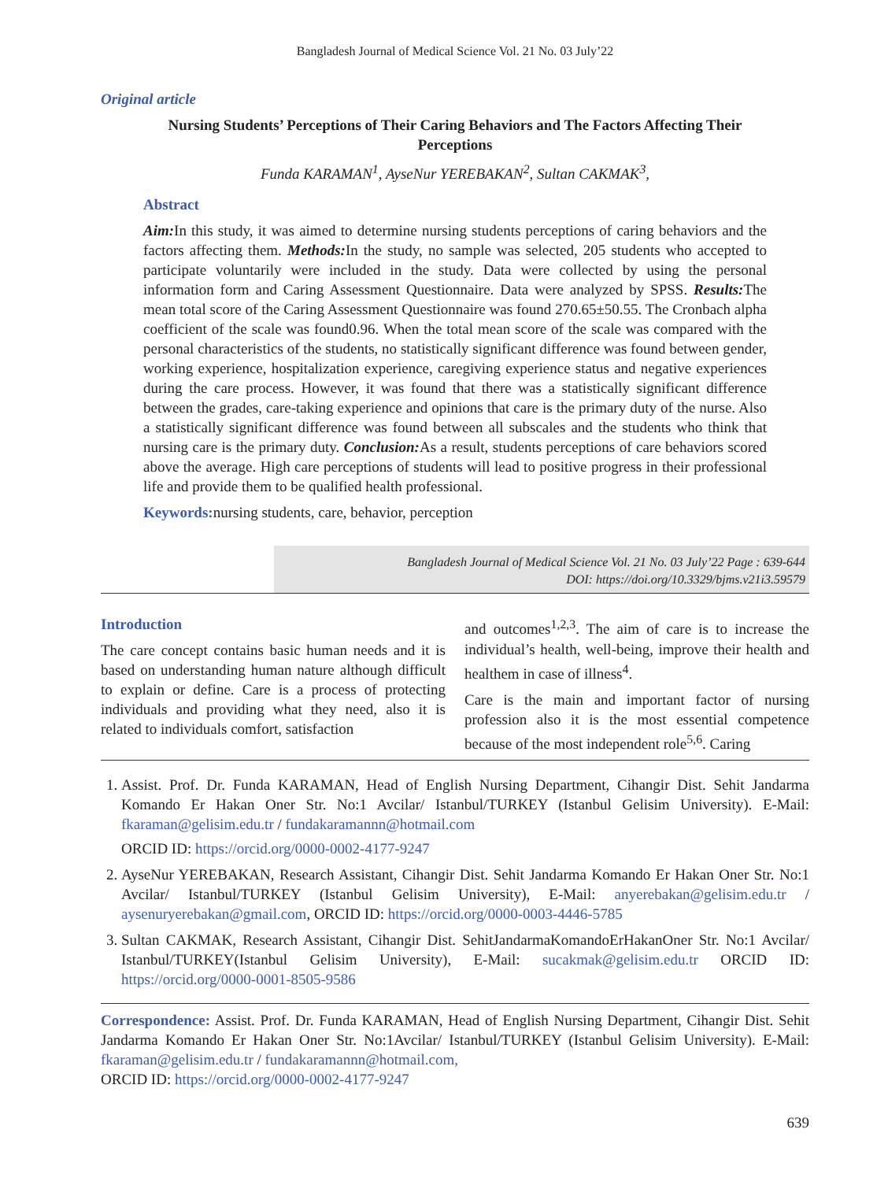Bangladesh Journal of Medical Science Vol. 21 No. 03 July’22
Original article
Nursing Students’ Perceptions of Their Caring Behaviors and The Factors Affecting Their Perceptions
Funda KARAMAN<sup>1</sup>, AyseNur YEREBAKAN<sup>2</sup>, Sultan CAKMAK<sup>3</sup>,
Abstract
Aim: In this study, it was aimed to determine nursing students perceptions of caring behaviors and the factors affecting them. Methods: In the study, no sample was selected, 205 students who accepted to participate voluntarily were included in the study. Data were collected by using the personal information form and Caring Assessment Questionnaire. Data were analyzed by SPSS. Results: The mean total score of the Caring Assessment Questionnaire was found 270.65±50.55. The Cronbach alpha coefficient of the scale was found0.96. When the total mean score of the scale was compared with the personal characteristics of the students, no statistically significant difference was found between gender, working experience, hospitalization experience, caregiving experience status and negative experiences during the care process. However, it was found that there was a statistically significant difference between the grades, care-taking experience and opinions that care is the primary duty of the nurse. Also a statistically significant difference was found between all subscales and the students who think that nursing care is the primary duty. Conclusion: As a result, students perceptions of care behaviors scored above the average. High care perceptions of students will lead to positive progress in their professional life and provide them to be qualified health professional.
Keywords: nursing students, care, behavior, perception
Bangladesh Journal of Medical Science Vol. 21 No. 03 July’22 Page : 639-644
DOI: https://doi.org/10.3329/bjms.v21i3.59579
Introduction
The care concept contains basic human needs and it is based on understanding human nature although difficult to explain or define. Care is a process of protecting individuals and providing what they need, also it is related to individuals comfort, satisfaction
and outcomes<sup>1,2,3</sup>. The aim of care is to increase the individual’s health, well-being, improve their health and healthem in case of illness<sup>4</sup>.
Care is the main and important factor of nursing profession also it is the most essential competence because of the most independent role<sup>5,6</sup>. Caring
1. Assist. Prof. Dr. Funda KARAMAN, Head of English Nursing Department, Cihangir Dist. Sehit Jandarma Komando Er Hakan Oner Str. No:1 Avcilar/ Istanbul/TURKEY (Istanbul Gelisim University). E-Mail: fkaraman@gelisim.edu.tr / fundakaramannn@hotmail.com
ORCID ID: https://orcid.org/0000-0002-4177-9247
2. AyseNur YEREBAKAN, Research Assistant, Cihangir Dist. Sehit Jandarma Komando Er Hakan Oner Str. No:1 Avcilar/ Istanbul/TURKEY (Istanbul Gelisim University), E-Mail: anyerebakan@gelisim.edu.tr / aysenuryerebakan@gmail.com, ORCID ID: https://orcid.org/0000-0003-4446-5785
3. Sultan CAKMAK, Research Assistant, Cihangir Dist. SehitJandarmaKomandoErHakanOner Str. No:1 Avcilar/ Istanbul/TURKEY(Istanbul Gelisim University), E-Mail: sucakmak@gelisim.edu.tr ORCID ID: https://orcid.org/0000-0001-8505-9586
Correspondence: Assist. Prof. Dr. Funda KARAMAN, Head of English Nursing Department, Cihangir Dist. Sehit Jandarma Komando Er Hakan Oner Str. No:1Avcilar/ Istanbul/TURKEY (Istanbul Gelisim University). E-Mail: fkaraman@gelisim.edu.tr / fundakaramannn@hotmail.com,
ORCID ID: https://orcid.org/0000-0002-4177-9247
639